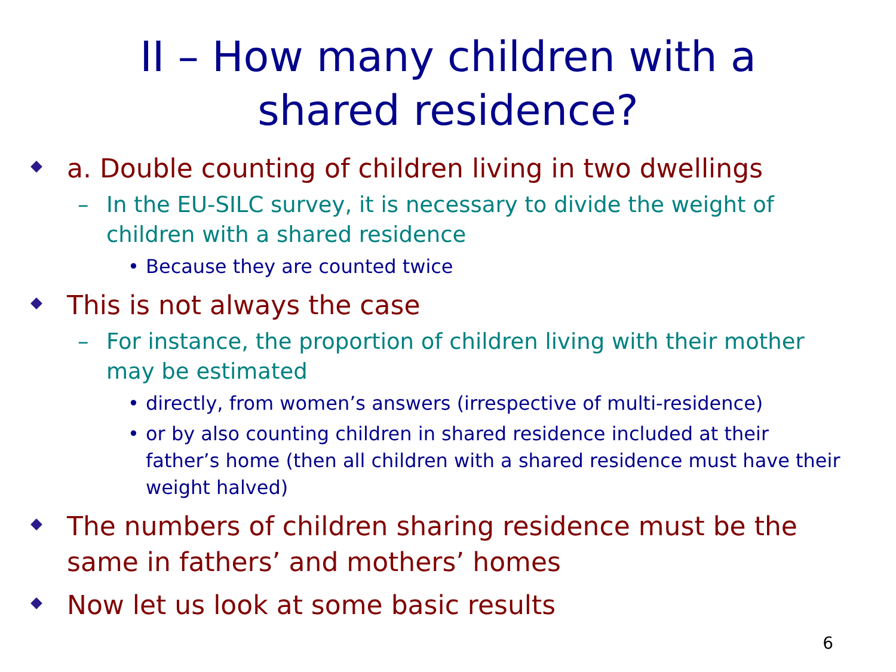II – How many children with a
shared residence?
a. Double counting of children living in two dwellings
– In the EU-SILC survey, it is necessary to divide the weight of children with a shared residence
• Because they are counted twice
This is not always the case
– For instance, the proportion of children living with their mother may be estimated
• directly, from women’s answers (irrespective of multi-residence)
• or by also counting children in shared residence included at their father’s home (then all children with a shared residence must have their weight halved)
The numbers of children sharing residence must be the same in fathers’ and mothers’ homes
Now let us look at some basic results
6